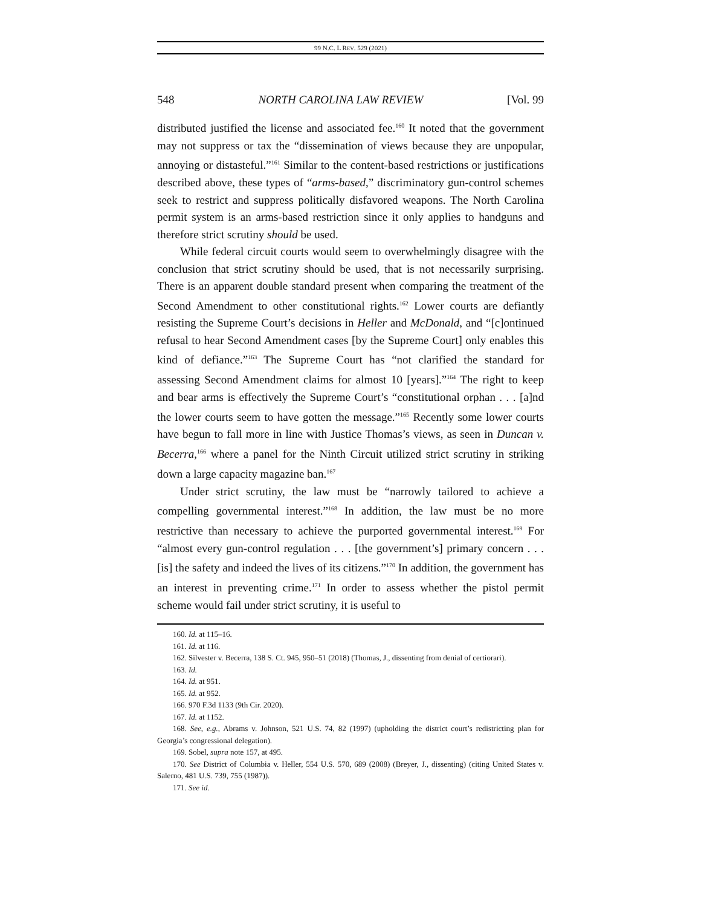99 N.C. L REV. 529 (2021)
548 NORTH CAROLINA LAW REVIEW [Vol. 99
distributed justified the license and associated fee.<sup>160</sup> It noted that the government may not suppress or tax the “dissemination of views because they are unpopular, annoying or distasteful.”<sup>161</sup> Similar to the content-based restrictions or justifications described above, these types of “arms-based,” discriminatory gun-control schemes seek to restrict and suppress politically disfavored weapons. The North Carolina permit system is an arms-based restriction since it only applies to handguns and therefore strict scrutiny should be used.
While federal circuit courts would seem to overwhelmingly disagree with the conclusion that strict scrutiny should be used, that is not necessarily surprising. There is an apparent double standard present when comparing the treatment of the Second Amendment to other constitutional rights.<sup>162</sup> Lower courts are defiantly resisting the Supreme Court’s decisions in Heller and McDonald, and “[c]ontinued refusal to hear Second Amendment cases [by the Supreme Court] only enables this kind of defiance.”<sup>163</sup> The Supreme Court has “not clarified the standard for assessing Second Amendment claims for almost 10 [years].”<sup>164</sup> The right to keep and bear arms is effectively the Supreme Court’s “constitutional orphan . . . [a]nd the lower courts seem to have gotten the message.”<sup>165</sup> Recently some lower courts have begun to fall more in line with Justice Thomas’s views, as seen in Duncan v. Becerra,<sup>166</sup> where a panel for the Ninth Circuit utilized strict scrutiny in striking down a large capacity magazine ban.<sup>167</sup>
Under strict scrutiny, the law must be “narrowly tailored to achieve a compelling governmental interest.”<sup>168</sup> In addition, the law must be no more restrictive than necessary to achieve the purported governmental interest.<sup>169</sup> For “almost every gun-control regulation . . . [the government’s] primary concern . . . [is] the safety and indeed the lives of its citizens.”<sup>170</sup> In addition, the government has an interest in preventing crime.<sup>171</sup> In order to assess whether the pistol permit scheme would fail under strict scrutiny, it is useful to
160. Id. at 115–16.
161. Id. at 116.
162. Silvester v. Becerra, 138 S. Ct. 945, 950–51 (2018) (Thomas, J., dissenting from denial of certiorari).
163. Id.
164. Id. at 951.
165. Id. at 952.
166. 970 F.3d 1133 (9th Cir. 2020).
167. Id. at 1152.
168. See, e.g., Abrams v. Johnson, 521 U.S. 74, 82 (1997) (upholding the district court’s redistricting plan for Georgia’s congressional delegation).
169. Sobel, supra note 157, at 495.
170. See District of Columbia v. Heller, 554 U.S. 570, 689 (2008) (Breyer, J., dissenting) (citing United States v. Salerno, 481 U.S. 739, 755 (1987)).
171. See id.